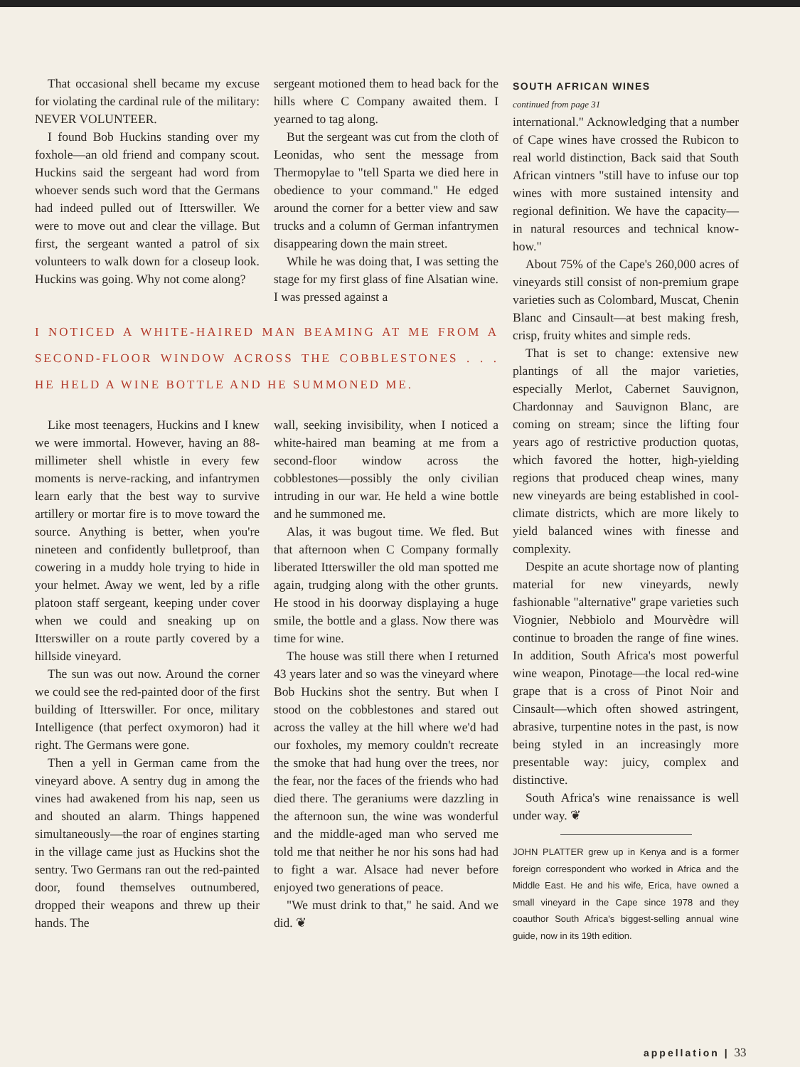That occasional shell became my excuse for violating the cardinal rule of the military: NEVER VOLUNTEER.
I found Bob Huckins standing over my foxhole—an old friend and company scout. Huckins said the sergeant had word from whoever sends such word that the Germans had indeed pulled out of Itterswiller. We were to move out and clear the village. But first, the sergeant wanted a patrol of six volunteers to walk down for a closeup look. Huckins was going. Why not come along?
sergeant motioned them to head back for the hills where C Company awaited them. I yearned to tag along.
But the sergeant was cut from the cloth of Leonidas, who sent the message from Thermopylae to "tell Sparta we died here in obedience to your command." He edged around the corner for a better view and saw trucks and a column of German infantrymen disappearing down the main street.
While he was doing that, I was setting the stage for my first glass of fine Alsatian wine. I was pressed against a
I NOTICED A WHITE-HAIRED MAN BEAMING AT ME FROM A SECOND-FLOOR WINDOW ACROSS THE COBBLESTONES . . . HE HELD A WINE BOTTLE AND HE SUMMONED ME.
Like most teenagers, Huckins and I knew we were immortal. However, having an 88-millimeter shell whistle in every few moments is nerve-racking, and infantrymen learn early that the best way to survive artillery or mortar fire is to move toward the source. Anything is better, when you're nineteen and confidently bulletproof, than cowering in a muddy hole trying to hide in your helmet. Away we went, led by a rifle platoon staff sergeant, keeping under cover when we could and sneaking up on Itterswiller on a route partly covered by a hillside vineyard.
The sun was out now. Around the corner we could see the red-painted door of the first building of Itterswiller. For once, military Intelligence (that perfect oxymoron) had it right. The Germans were gone.
Then a yell in German came from the vineyard above. A sentry dug in among the vines had awakened from his nap, seen us and shouted an alarm. Things happened simultaneously—the roar of engines starting in the village came just as Huckins shot the sentry. Two Germans ran out the red-painted door, found themselves outnumbered, dropped their weapons and threw up their hands. The
wall, seeking invisibility, when I noticed a white-haired man beaming at me from a second-floor window across the cobblestones—possibly the only civilian intruding in our war. He held a wine bottle and he summoned me.
Alas, it was bugout time. We fled. But that afternoon when C Company formally liberated Itterswiller the old man spotted me again, trudging along with the other grunts. He stood in his doorway displaying a huge smile, the bottle and a glass. Now there was time for wine.
The house was still there when I returned 43 years later and so was the vineyard where Bob Huckins shot the sentry. But when I stood on the cobblestones and stared out across the valley at the hill where we'd had our foxholes, my memory couldn't recreate the smoke that had hung over the trees, nor the fear, nor the faces of the friends who had died there. The geraniums were dazzling in the afternoon sun, the wine was wonderful and the middle-aged man who served me told me that neither he nor his sons had had to fight a war. Alsace had never before enjoyed two generations of peace.
"We must drink to that," he said. And we did. ❦
SOUTH AFRICAN WINES
continued from page 31
international." Acknowledging that a number of Cape wines have crossed the Rubicon to real world distinction, Back said that South African vintners "still have to infuse our top wines with more sustained intensity and regional definition. We have the capacity—in natural resources and technical know-how."
About 75% of the Cape's 260,000 acres of vineyards still consist of non-premium grape varieties such as Colombard, Muscat, Chenin Blanc and Cinsault—at best making fresh, crisp, fruity whites and simple reds.
That is set to change: extensive new plantings of all the major varieties, especially Merlot, Cabernet Sauvignon, Chardonnay and Sauvignon Blanc, are coming on stream; since the lifting four years ago of restrictive production quotas, which favored the hotter, high-yielding regions that produced cheap wines, many new vineyards are being established in cool-climate districts, which are more likely to yield balanced wines with finesse and complexity.
Despite an acute shortage now of planting material for new vineyards, newly fashionable "alternative" grape varieties such Viognier, Nebbiolo and Mourvèdre will continue to broaden the range of fine wines. In addition, South Africa's most powerful wine weapon, Pinotage—the local red-wine grape that is a cross of Pinot Noir and Cinsault—which often showed astringent, abrasive, turpentine notes in the past, is now being styled in an increasingly more presentable way: juicy, complex and distinctive.
South Africa's wine renaissance is well under way. ❦
JOHN PLATTER grew up in Kenya and is a former foreign correspondent who worked in Africa and the Middle East. He and his wife, Erica, have owned a small vineyard in the Cape since 1978 and they coauthor South Africa's biggest-selling annual wine guide, now in its 19th edition.
appellation | 33